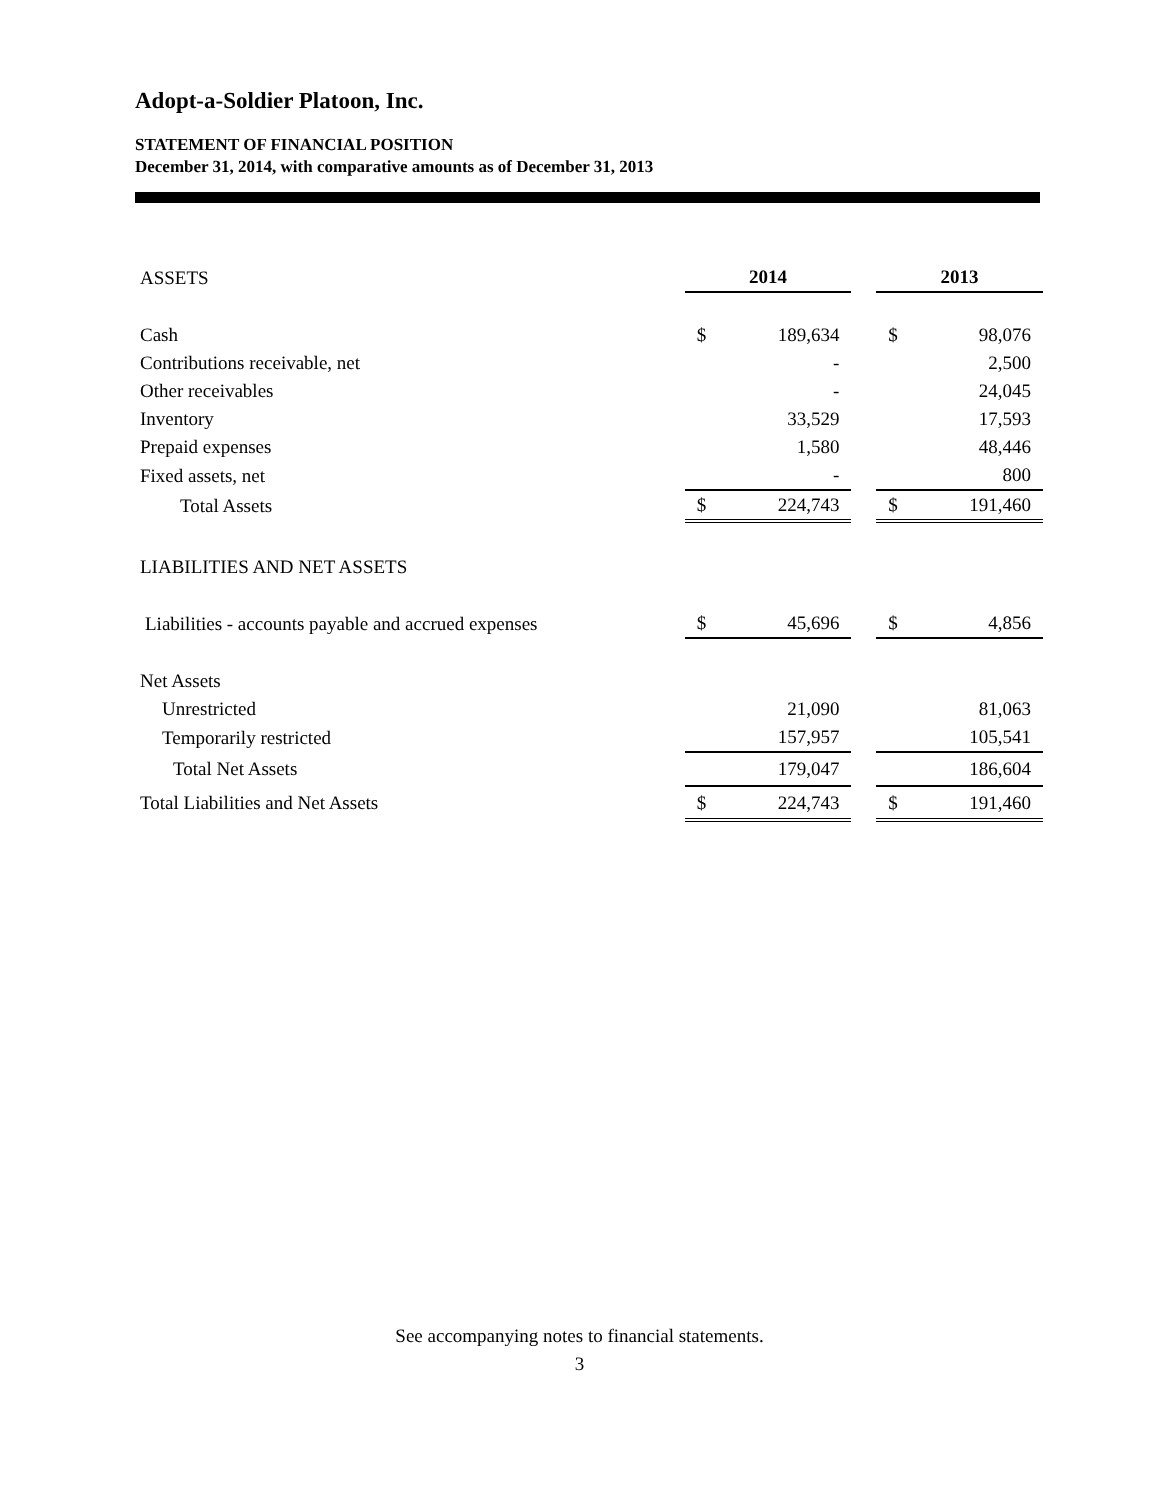Adopt-a-Soldier Platoon, Inc.
STATEMENT OF FINANCIAL POSITION
December 31, 2014, with comparative amounts as of December 31, 2013
| ASSETS | 2014 | | | 2013 | |
| Cash | $ | 189,634 | | $ | 98,076 |
| Contributions receivable, net | | - | | | 2,500 |
| Other receivables | | - | | | 24,045 |
| Inventory | | 33,529 | | | 17,593 |
| Prepaid expenses | | 1,580 | | | 48,446 |
| Fixed assets, net | | - | | | 800 |
| Total Assets | $ | 224,743 | | $ | 191,460 |
| LIABILITIES AND NET ASSETS | | | | | |
| Liabilities - accounts payable and accrued expenses | $ | 45,696 | | $ | 4,856 |
| Net Assets | | | | | |
| Unrestricted | | 21,090 | | | 81,063 |
| Temporarily restricted | | 157,957 | | | 105,541 |
| Total Net Assets | | 179,047 | | | 186,604 |
| Total Liabilities and Net Assets | $ | 224,743 | | $ | 191,460 |
See accompanying notes to financial statements.
3